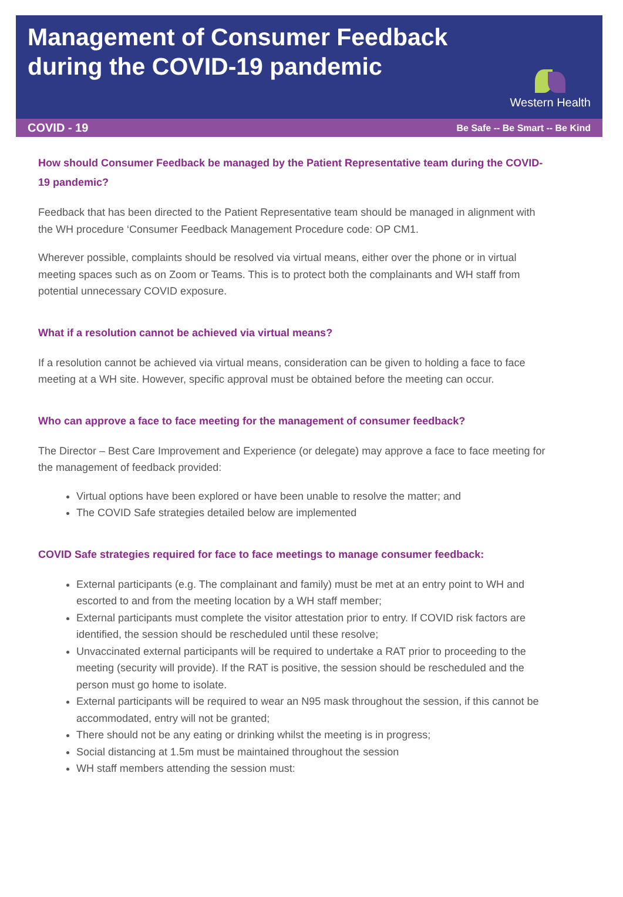Management of Consumer Feedback
during the COVID-19 pandemic
Western Health
COVID - 19 Be Safe -- Be Smart -- Be Kind
How should Consumer Feedback be managed by the Patient Representative team during the COVID-19 pandemic?
Feedback that has been directed to the Patient Representative team should be managed in alignment with the WH procedure ‘Consumer Feedback Management Procedure code: OP CM1.
Wherever possible, complaints should be resolved via virtual means, either over the phone or in virtual meeting spaces such as on Zoom or Teams. This is to protect both the complainants and WH staff from potential unnecessary COVID exposure.
What if a resolution cannot be achieved via virtual means?
If a resolution cannot be achieved via virtual means, consideration can be given to holding a face to face meeting at a WH site. However, specific approval must be obtained before the meeting can occur.
Who can approve a face to face meeting for the management of consumer feedback?
The Director – Best Care Improvement and Experience (or delegate) may approve a face to face meeting for the management of feedback provided:
Virtual options have been explored or have been unable to resolve the matter; and
The COVID Safe strategies detailed below are implemented
COVID Safe strategies required for face to face meetings to manage consumer feedback:
External participants (e.g. The complainant and family) must be met at an entry point to WH and escorted to and from the meeting location by a WH staff member;
External participants must complete the visitor attestation prior to entry. If COVID risk factors are identified, the session should be rescheduled until these resolve;
Unvaccinated external participants will be required to undertake a RAT prior to proceeding to the meeting (security will provide). If the RAT is positive, the session should be rescheduled and the person must go home to isolate.
External participants will be required to wear an N95 mask throughout the session, if this cannot be accommodated, entry will not be granted;
There should not be any eating or drinking whilst the meeting is in progress;
Social distancing at 1.5m must be maintained throughout the session
WH staff members attending the session must: